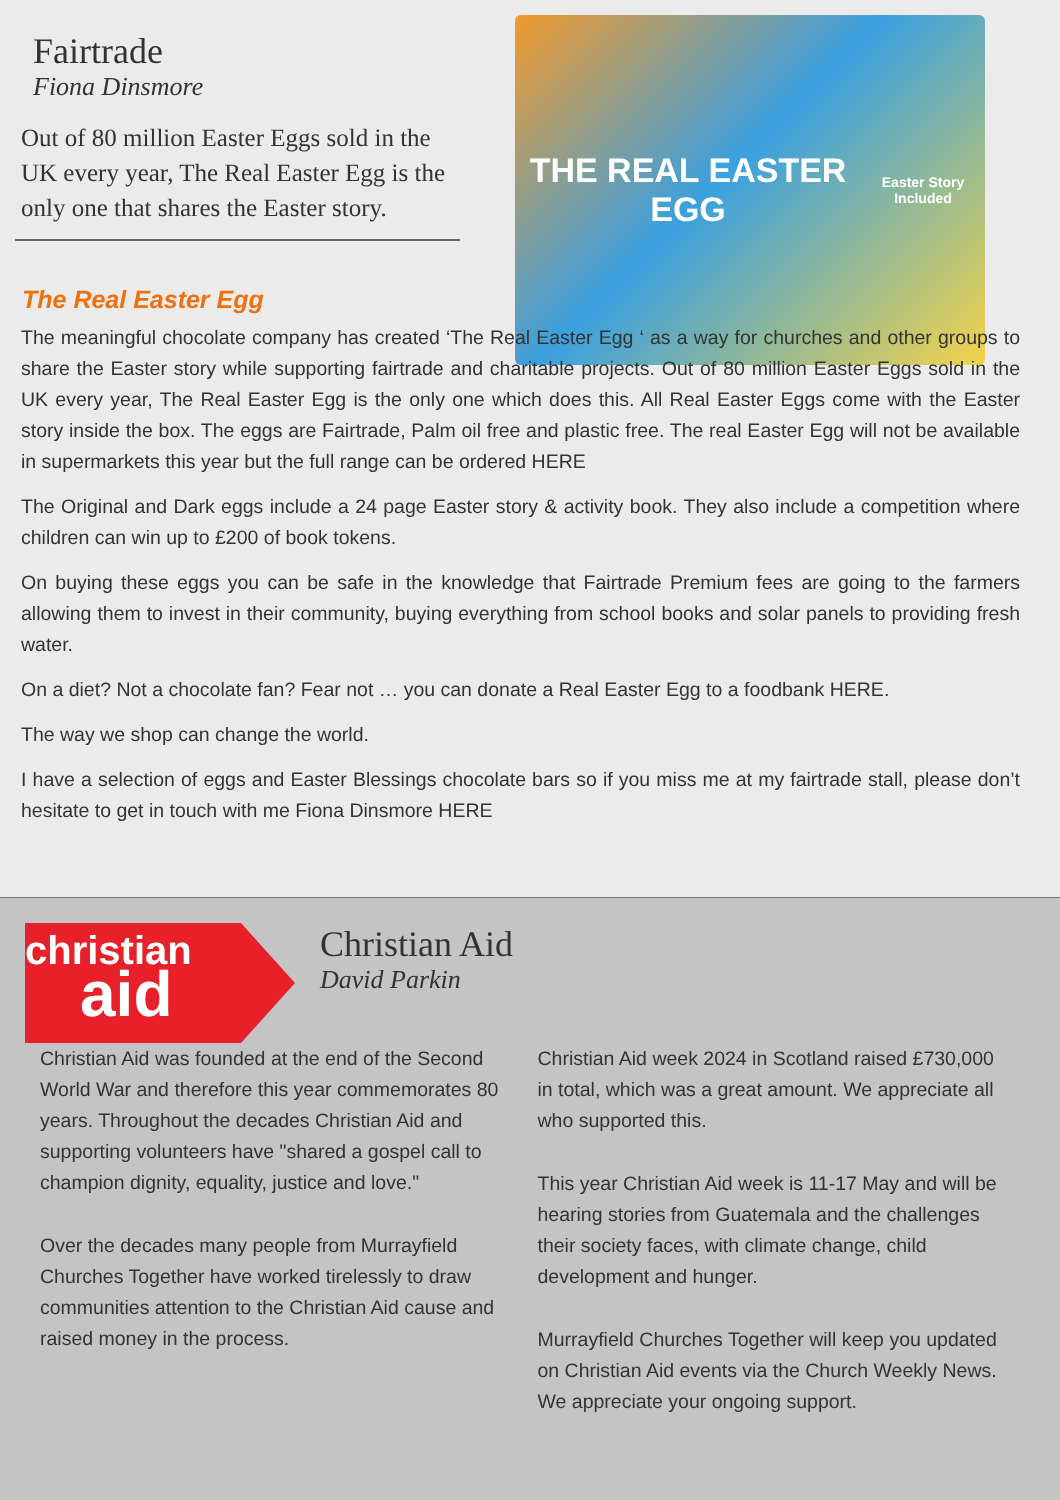Fairtrade
Fiona Dinsmore
Out of 80 million Easter Eggs sold in the UK every year, The Real Easter Egg is the only one that shares the Easter story.
THE REAL EASTER EGG
Easter Story Included
The Real Easter Egg
The meaningful chocolate company has created ‘The Real Easter Egg ‘ as a way for churches and other groups to share the Easter story while supporting fairtrade and charitable projects. Out of 80 million Easter Eggs sold in the UK every year, The Real Easter Egg is the only one which does this. All Real Easter Eggs come with the Easter story inside the box. The eggs are Fairtrade, Palm oil free and plastic free. The real Easter Egg will not be available in supermarkets this year but the full range can be ordered HERE
The Original and Dark eggs include a 24 page Easter story & activity book. They also include a competition where children can win up to £200 of book tokens.
On buying these eggs you can be safe in the knowledge that Fairtrade Premium fees are going to the farmers allowing them to invest in their community, buying everything from school books and solar panels to providing fresh water.
On a diet? Not a chocolate fan? Fear not … you can donate a Real Easter Egg to a foodbank HERE.
The way we shop can change the world.
I have a selection of eggs and Easter Blessings chocolate bars so if you miss me at my fairtrade stall, please don’t hesitate to get in touch with me Fiona Dinsmore HERE
christian
aid
Christian Aid
David Parkin
Christian Aid was founded at the end of the Second World War and therefore this year commemorates 80 years. Throughout the decades Christian Aid and supporting volunteers have "shared a gospel call to champion dignity, equality, justice and love."
Over the decades many people from Murrayfield Churches Together have worked tirelessly to draw communities attention to the Christian Aid cause and raised money in the process.
Christian Aid week 2024 in Scotland raised £730,000 in total, which was a great amount. We appreciate all who supported this.
This year Christian Aid week is 11-17 May and will be hearing stories from Guatemala and the challenges their society faces, with climate change, child development and hunger.
Murrayfield Churches Together will keep you updated on Christian Aid events via the Church Weekly News. We appreciate your ongoing support.